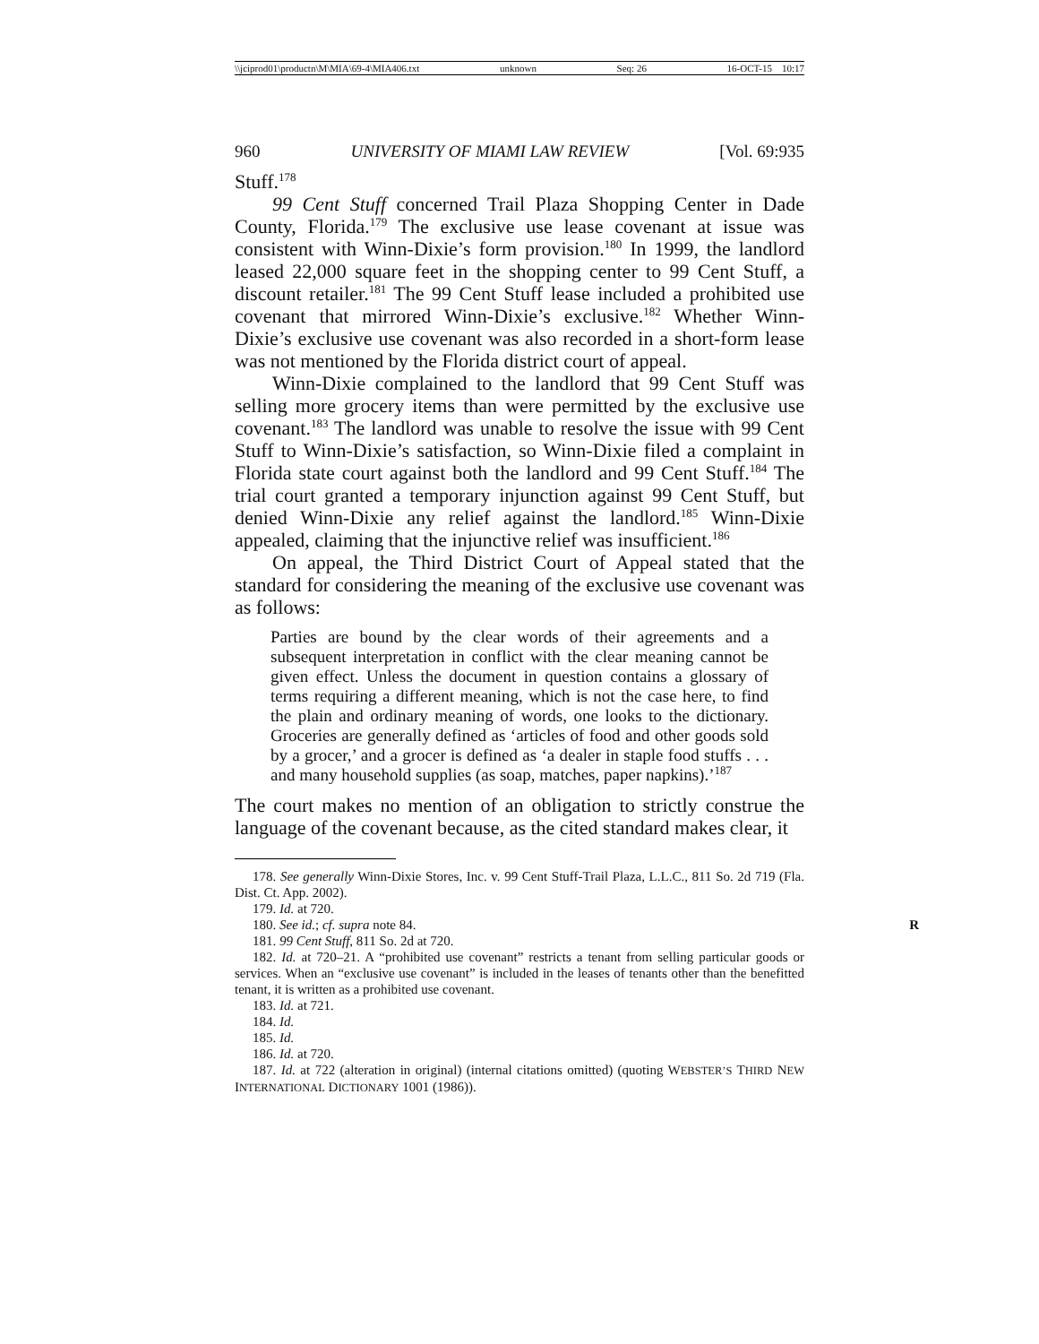\\jciprod01\productn\M\MIA\69-4\MIA406.txt unknown Seq: 26 16-OCT-15 10:17
960 UNIVERSITY OF MIAMI LAW REVIEW [Vol. 69:935
Stuff.<sup>178</sup>
99 Cent Stuff concerned Trail Plaza Shopping Center in Dade County, Florida.<sup>179</sup> The exclusive use lease covenant at issue was consistent with Winn-Dixie’s form provision.<sup>180</sup> In 1999, the landlord leased 22,000 square feet in the shopping center to 99 Cent Stuff, a discount retailer.<sup>181</sup> The 99 Cent Stuff lease included a prohibited use covenant that mirrored Winn-Dixie’s exclusive.<sup>182</sup> Whether Winn-Dixie’s exclusive use covenant was also recorded in a short-form lease was not mentioned by the Florida district court of appeal.
Winn-Dixie complained to the landlord that 99 Cent Stuff was selling more grocery items than were permitted by the exclusive use covenant.<sup>183</sup> The landlord was unable to resolve the issue with 99 Cent Stuff to Winn-Dixie’s satisfaction, so Winn-Dixie filed a complaint in Florida state court against both the landlord and 99 Cent Stuff.<sup>184</sup> The trial court granted a temporary injunction against 99 Cent Stuff, but denied Winn-Dixie any relief against the landlord.<sup>185</sup> Winn-Dixie appealed, claiming that the injunctive relief was insufficient.<sup>186</sup>
On appeal, the Third District Court of Appeal stated that the standard for considering the meaning of the exclusive use covenant was as follows:
Parties are bound by the clear words of their agreements and a subsequent interpretation in conflict with the clear meaning cannot be given effect. Unless the document in question contains a glossary of terms requiring a different meaning, which is not the case here, to find the plain and ordinary meaning of words, one looks to the dictionary. Groceries are generally defined as ‘articles of food and other goods sold by a grocer,’ and a grocer is defined as ‘a dealer in staple food stuffs . . . and many household supplies (as soap, matches, paper napkins).’<sup>187</sup>
The court makes no mention of an obligation to strictly construe the language of the covenant because, as the cited standard makes clear, it
178. See generally Winn-Dixie Stores, Inc. v. 99 Cent Stuff-Trail Plaza, L.L.C., 811 So. 2d 719 (Fla. Dist. Ct. App. 2002).
179. Id. at 720.
180. See id.; cf. supra note 84. R
181. 99 Cent Stuff, 811 So. 2d at 720.
182. Id. at 720–21. A “prohibited use covenant” restricts a tenant from selling particular goods or services. When an “exclusive use covenant” is included in the leases of tenants other than the benefitted tenant, it is written as a prohibited use covenant.
183. Id. at 721.
184. Id.
185. Id.
186. Id. at 720.
187. Id. at 722 (alteration in original) (internal citations omitted) (quoting WEBSTER’S THIRD NEW INTERNATIONAL DICTIONARY 1001 (1986)).